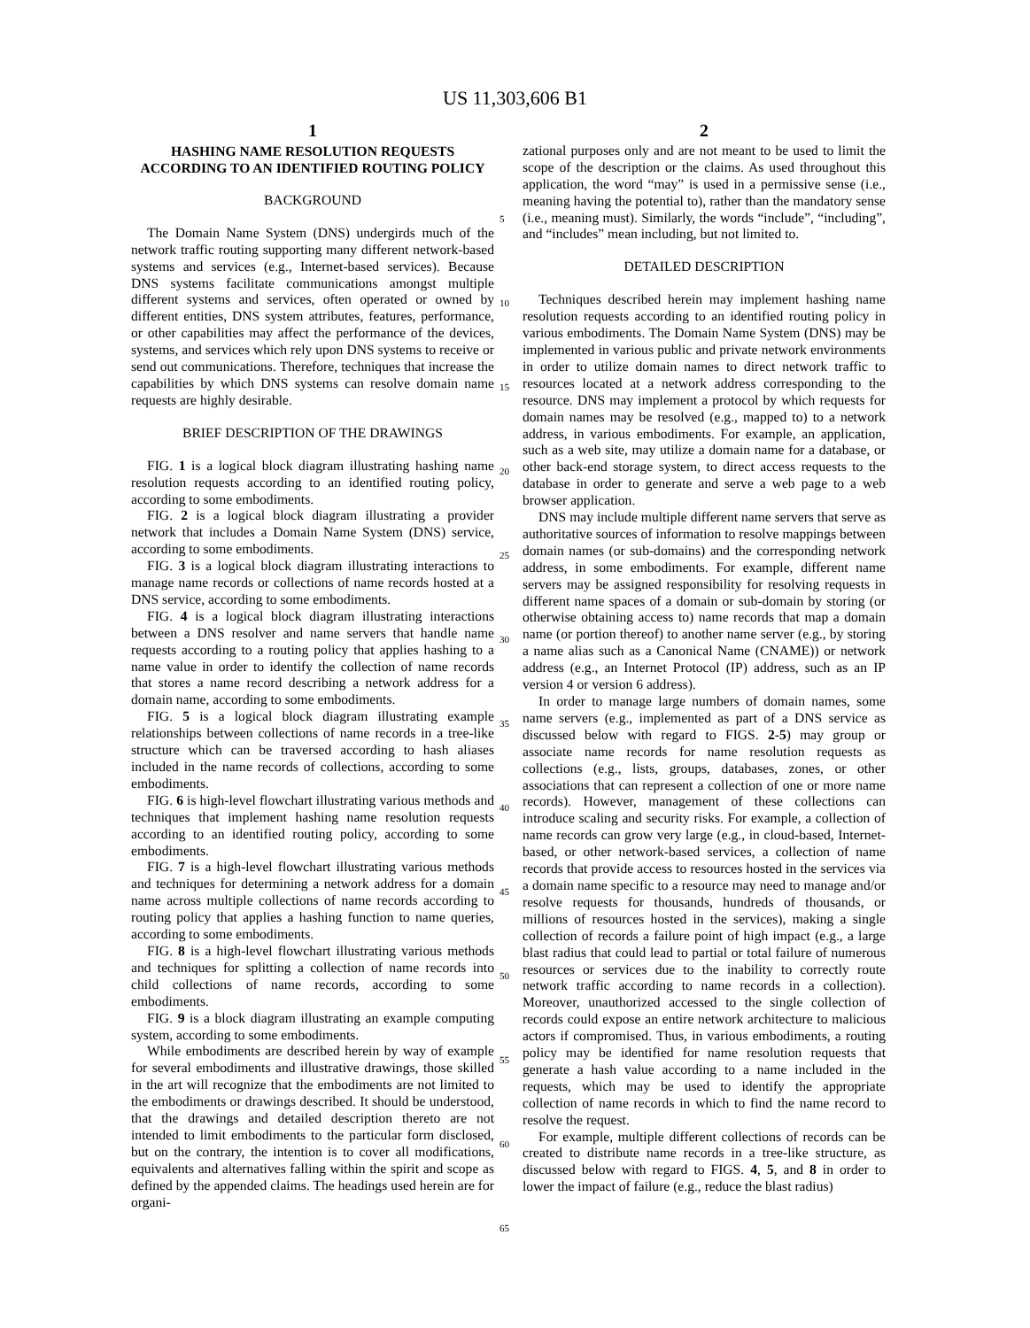US 11,303,606 B1
1
HASHING NAME RESOLUTION REQUESTS ACCORDING TO AN IDENTIFIED ROUTING POLICY
BACKGROUND
The Domain Name System (DNS) undergirds much of the network traffic routing supporting many different network-based systems and services (e.g., Internet-based services). Because DNS systems facilitate communications amongst multiple different systems and services, often operated or owned by different entities, DNS system attributes, features, performance, or other capabilities may affect the performance of the devices, systems, and services which rely upon DNS systems to receive or send out communications. Therefore, techniques that increase the capabilities by which DNS systems can resolve domain name requests are highly desirable.
BRIEF DESCRIPTION OF THE DRAWINGS
FIG. 1 is a logical block diagram illustrating hashing name resolution requests according to an identified routing policy, according to some embodiments.
FIG. 2 is a logical block diagram illustrating a provider network that includes a Domain Name System (DNS) service, according to some embodiments.
FIG. 3 is a logical block diagram illustrating interactions to manage name records or collections of name records hosted at a DNS service, according to some embodiments.
FIG. 4 is a logical block diagram illustrating interactions between a DNS resolver and name servers that handle name requests according to a routing policy that applies hashing to a name value in order to identify the collection of name records that stores a name record describing a network address for a domain name, according to some embodiments.
FIG. 5 is a logical block diagram illustrating example relationships between collections of name records in a tree-like structure which can be traversed according to hash aliases included in the name records of collections, according to some embodiments.
FIG. 6 is high-level flowchart illustrating various methods and techniques that implement hashing name resolution requests according to an identified routing policy, according to some embodiments.
FIG. 7 is a high-level flowchart illustrating various methods and techniques for determining a network address for a domain name across multiple collections of name records according to routing policy that applies a hashing function to name queries, according to some embodiments.
FIG. 8 is a high-level flowchart illustrating various methods and techniques for splitting a collection of name records into child collections of name records, according to some embodiments.
FIG. 9 is a block diagram illustrating an example computing system, according to some embodiments.
While embodiments are described herein by way of example for several embodiments and illustrative drawings, those skilled in the art will recognize that the embodiments are not limited to the embodiments or drawings described. It should be understood, that the drawings and detailed description thereto are not intended to limit embodiments to the particular form disclosed, but on the contrary, the intention is to cover all modifications, equivalents and alternatives falling within the spirit and scope as defined by the appended claims. The headings used herein are for organi-
5
10
15
20
25
30
35
40
45
50
55
60
65
2
zational purposes only and are not meant to be used to limit the scope of the description or the claims. As used throughout this application, the word “may” is used in a permissive sense (i.e., meaning having the potential to), rather than the mandatory sense (i.e., meaning must). Similarly, the words “include”, “including”, and “includes” mean including, but not limited to.
DETAILED DESCRIPTION
Techniques described herein may implement hashing name resolution requests according to an identified routing policy in various embodiments. The Domain Name System (DNS) may be implemented in various public and private network environments in order to utilize domain names to direct network traffic to resources located at a network address corresponding to the resource. DNS may implement a protocol by which requests for domain names may be resolved (e.g., mapped to) to a network address, in various embodiments. For example, an application, such as a web site, may utilize a domain name for a database, or other back-end storage system, to direct access requests to the database in order to generate and serve a web page to a web browser application.
DNS may include multiple different name servers that serve as authoritative sources of information to resolve mappings between domain names (or sub-domains) and the corresponding network address, in some embodiments. For example, different name servers may be assigned responsibility for resolving requests in different name spaces of a domain or sub-domain by storing (or otherwise obtaining access to) name records that map a domain name (or portion thereof) to another name server (e.g., by storing a name alias such as a Canonical Name (CNAME)) or network address (e.g., an Internet Protocol (IP) address, such as an IP version 4 or version 6 address).
In order to manage large numbers of domain names, some name servers (e.g., implemented as part of a DNS service as discussed below with regard to FIGS. 2-5) may group or associate name records for name resolution requests as collections (e.g., lists, groups, databases, zones, or other associations that can represent a collection of one or more name records). However, management of these collections can introduce scaling and security risks. For example, a collection of name records can grow very large (e.g., in cloud-based, Internet-based, or other network-based services, a collection of name records that provide access to resources hosted in the services via a domain name specific to a resource may need to manage and/or resolve requests for thousands, hundreds of thousands, or millions of resources hosted in the services), making a single collection of records a failure point of high impact (e.g., a large blast radius that could lead to partial or total failure of numerous resources or services due to the inability to correctly route network traffic according to name records in a collection). Moreover, unauthorized accessed to the single collection of records could expose an entire network architecture to malicious actors if compromised. Thus, in various embodiments, a routing policy may be identified for name resolution requests that generate a hash value according to a name included in the requests, which may be used to identify the appropriate collection of name records in which to find the name record to resolve the request.
For example, multiple different collections of records can be created to distribute name records in a tree-like structure, as discussed below with regard to FIGS. 4, 5, and 8 in order to lower the impact of failure (e.g., reduce the blast radius)